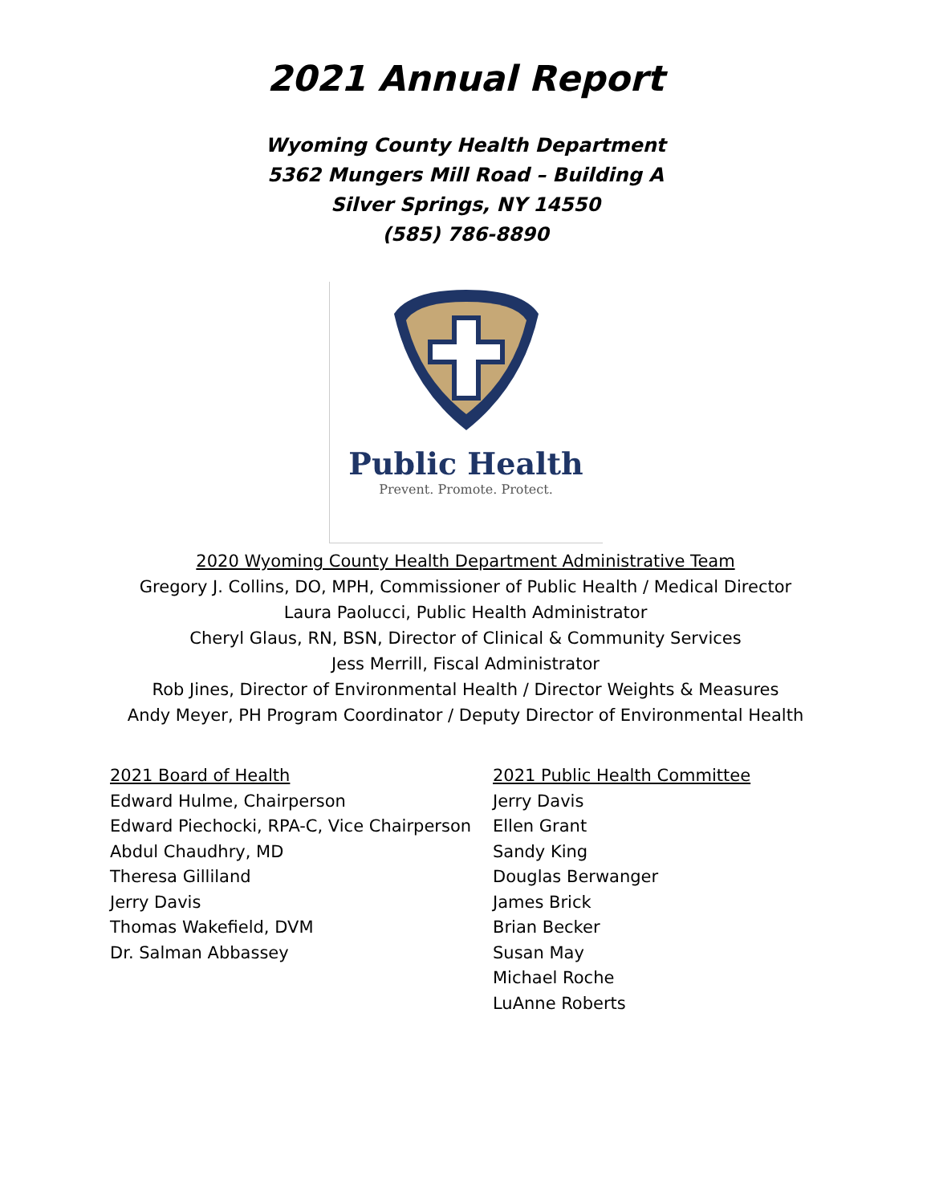2021 Annual Report
Wyoming County Health Department
5362 Mungers Mill Road – Building A
Silver Springs, NY 14550
(585) 786-8890
Public Health
Prevent. Promote. Protect.
2020 Wyoming County Health Department Administrative Team
Gregory J. Collins, DO, MPH, Commissioner of Public Health / Medical Director
Laura Paolucci, Public Health Administrator
Cheryl Glaus, RN, BSN, Director of Clinical & Community Services
Jess Merrill, Fiscal Administrator
Rob Jines, Director of Environmental Health / Director Weights & Measures
Andy Meyer, PH Program Coordinator / Deputy Director of Environmental Health
2021 Board of Health
Edward Hulme, Chairperson
Edward Piechocki, RPA-C, Vice Chairperson
Abdul Chaudhry, MD
Theresa Gilliland
Jerry Davis
Thomas Wakefield, DVM
Dr. Salman Abbassey
2021 Public Health Committee
Jerry Davis
Ellen Grant
Sandy King
Douglas Berwanger
James Brick
Brian Becker
Susan May
Michael Roche
LuAnne Roberts